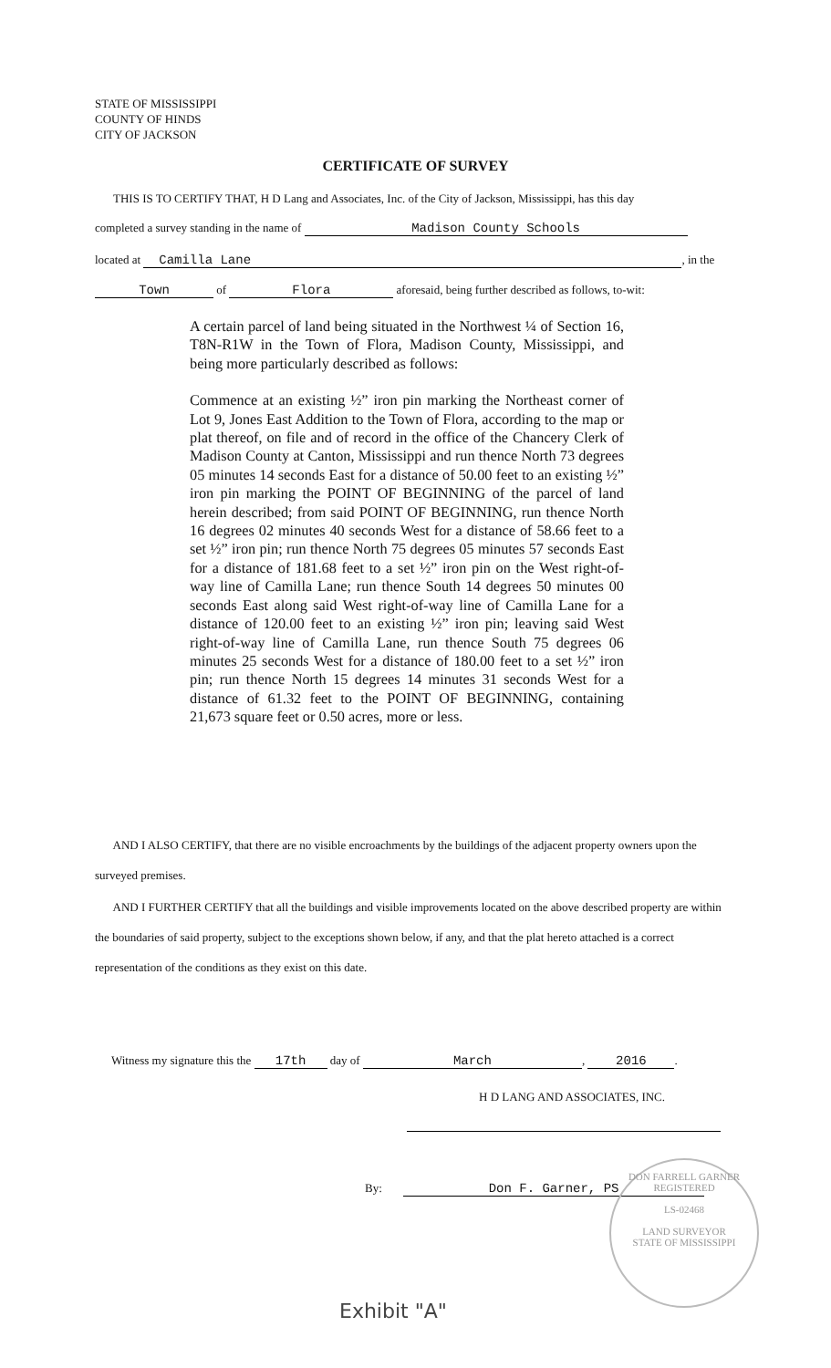STATE OF MISSISSIPPI
COUNTY OF HINDS
CITY OF JACKSON
CERTIFICATE OF SURVEY
THIS IS TO CERTIFY THAT, H D Lang and Associates, Inc. of the City of Jackson, Mississippi, has this day
completed a survey standing in the name of Madison County Schools
located at Camilla Lane, in the
Town of Flora aforesaid, being further described as follows, to-wit:
A certain parcel of land being situated in the Northwest ¼ of Section 16, T8N-R1W in the Town of Flora, Madison County, Mississippi, and being more particularly described as follows:
Commence at an existing ½” iron pin marking the Northeast corner of Lot 9, Jones East Addition to the Town of Flora, according to the map or plat thereof, on file and of record in the office of the Chancery Clerk of Madison County at Canton, Mississippi and run thence North 73 degrees 05 minutes 14 seconds East for a distance of 50.00 feet to an existing ½” iron pin marking the POINT OF BEGINNING of the parcel of land herein described; from said POINT OF BEGINNING, run thence North 16 degrees 02 minutes 40 seconds West for a distance of 58.66 feet to a set ½” iron pin; run thence North 75 degrees 05 minutes 57 seconds East for a distance of 181.68 feet to a set ½” iron pin on the West right-of-way line of Camilla Lane; run thence South 14 degrees 50 minutes 00 seconds East along said West right-of-way line of Camilla Lane for a distance of 120.00 feet to an existing ½” iron pin; leaving said West right-of-way line of Camilla Lane, run thence South 75 degrees 06 minutes 25 seconds West for a distance of 180.00 feet to a set ½” iron pin; run thence North 15 degrees 14 minutes 31 seconds West for a distance of 61.32 feet to the POINT OF BEGINNING, containing 21,673 square feet or 0.50 acres, more or less.
AND I ALSO CERTIFY, that there are no visible encroachments by the buildings of the adjacent property owners upon the surveyed premises.
AND I FURTHER CERTIFY that all the buildings and visible improvements located on the above described property are within the boundaries of said property, subject to the exceptions shown below, if any, and that the plat hereto attached is a correct representation of the conditions as they exist on this date.
Witness my signature this the 17th day of March, 2016.
H D LANG AND ASSOCIATES, INC.
By: Don F. Garner, PS
DON FARRELL GARNER
REGISTERED
LS-02468
LAND SURVEYOR
STATE OF MISSISSIPPI
Exhibit "A"